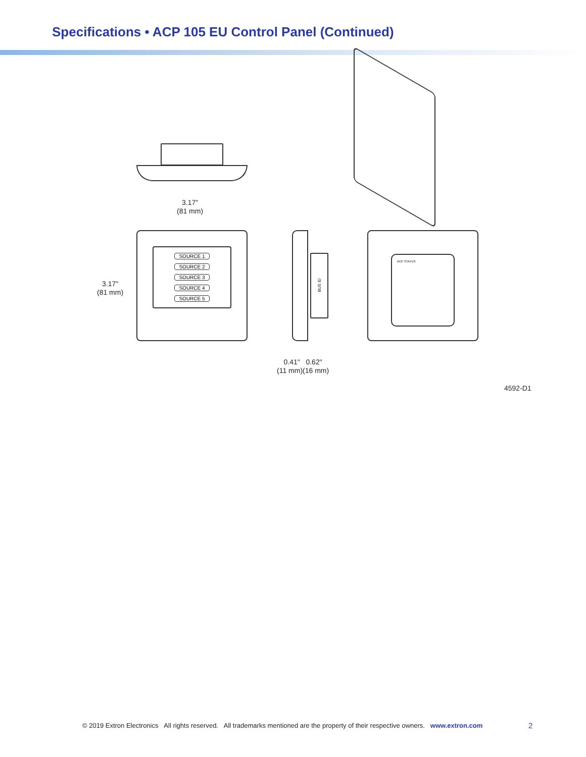Specifications • ACP 105 EU Control Panel (Continued)
3.17"
(81 mm)
3.17"
(81 mm)
SOURCE 1
SOURCE 2
SOURCE 3
SOURCE 4
SOURCE 5
BUS ID
0.41" 0.62"
(11 mm)(16 mm)
ACP STATUS
4592-D1
© 2019 Extron Electronics All rights reserved. All trademarks mentioned are the property of their respective owners. www.extron.com
2